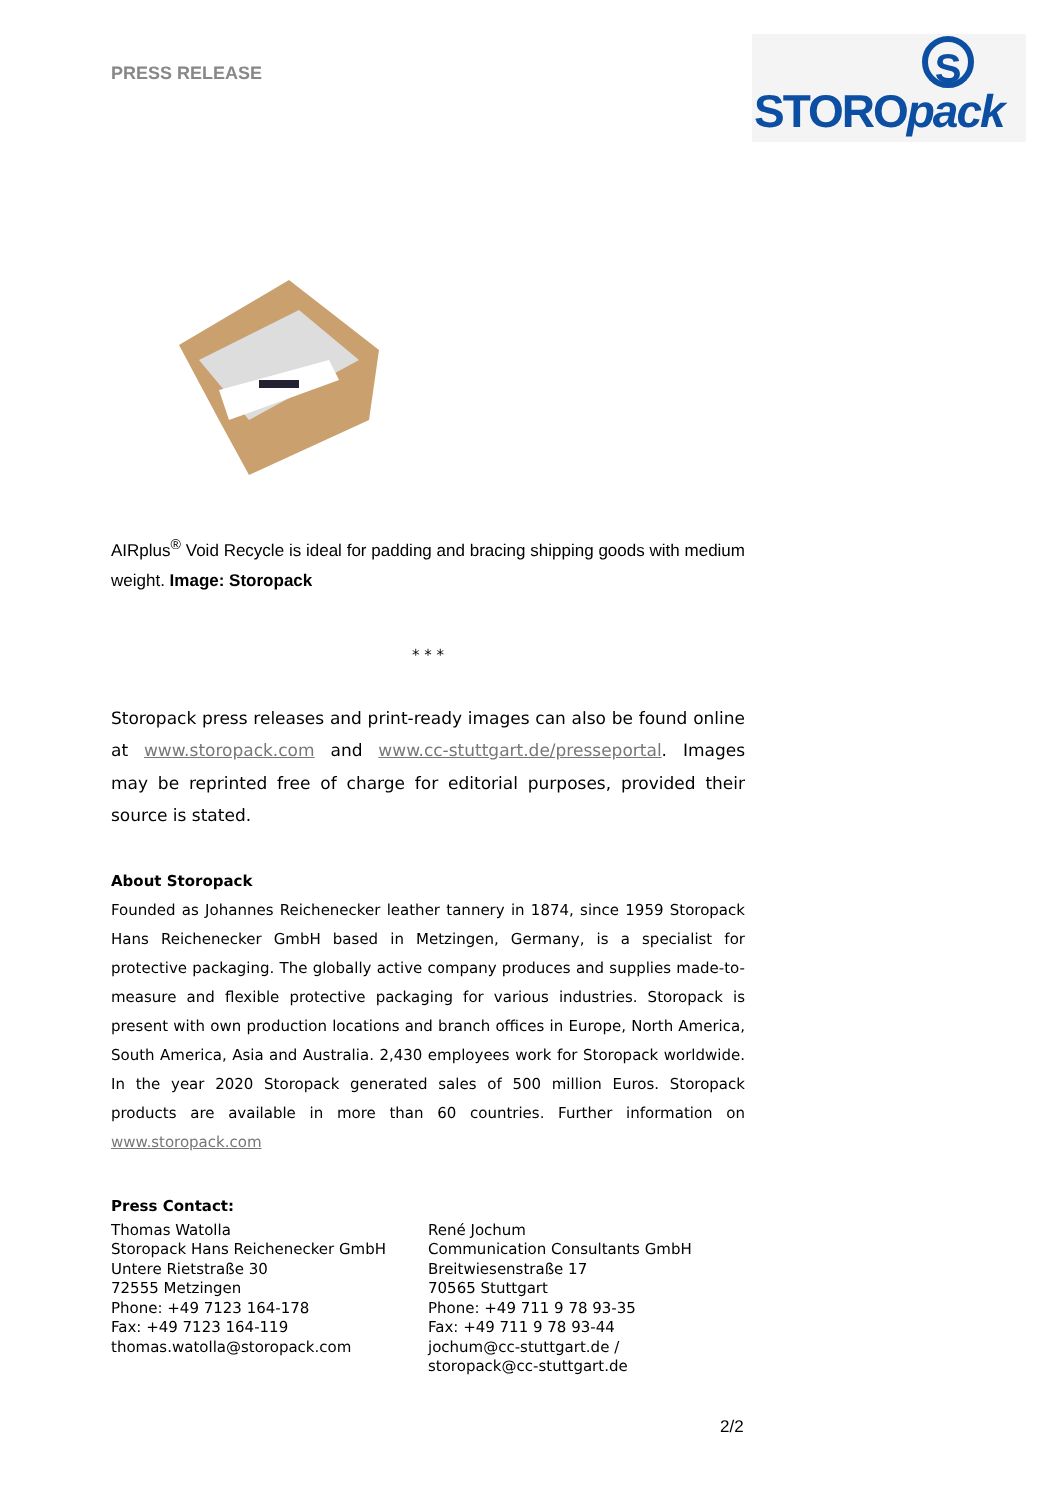PRESS RELEASE
S
STOROpack
AIRplus<sup>®</sup> Void Recycle is ideal for padding and bracing shipping goods with medium weight. Image: Storopack
* * *
Storopack press releases and print-ready images can also be found online at www.storopack.com and www.cc-stuttgart.de/presseportal. Images may be reprinted free of charge for editorial purposes, provided their source is stated.
About Storopack
Founded as Johannes Reichenecker leather tannery in 1874, since 1959 Storopack Hans Reichenecker GmbH based in Metzingen, Germany, is a specialist for protective packaging. The globally active company produces and supplies made-to-measure and flexible protective packaging for various industries. Storopack is present with own production locations and branch offices in Europe, North America, South America, Asia and Australia. 2,430 employees work for Storopack worldwide. In the year 2020 Storopack generated sales of 500 million Euros. Storopack products are available in more than 60 countries. Further information on www.storopack.com
Press Contact:
Thomas Watolla
Storopack Hans Reichenecker GmbH
Untere Rietstraße 30
72555 Metzingen
Phone: +49 7123 164-178
Fax: +49 7123 164-119
thomas.watolla@storopack.com
René Jochum
Communication Consultants GmbH
Breitwiesenstraße 17
70565 Stuttgart
Phone: +49 711 9 78 93-35
Fax: +49 711 9 78 93-44
jochum@cc-stuttgart.de /
storopack@cc-stuttgart.de
2/2